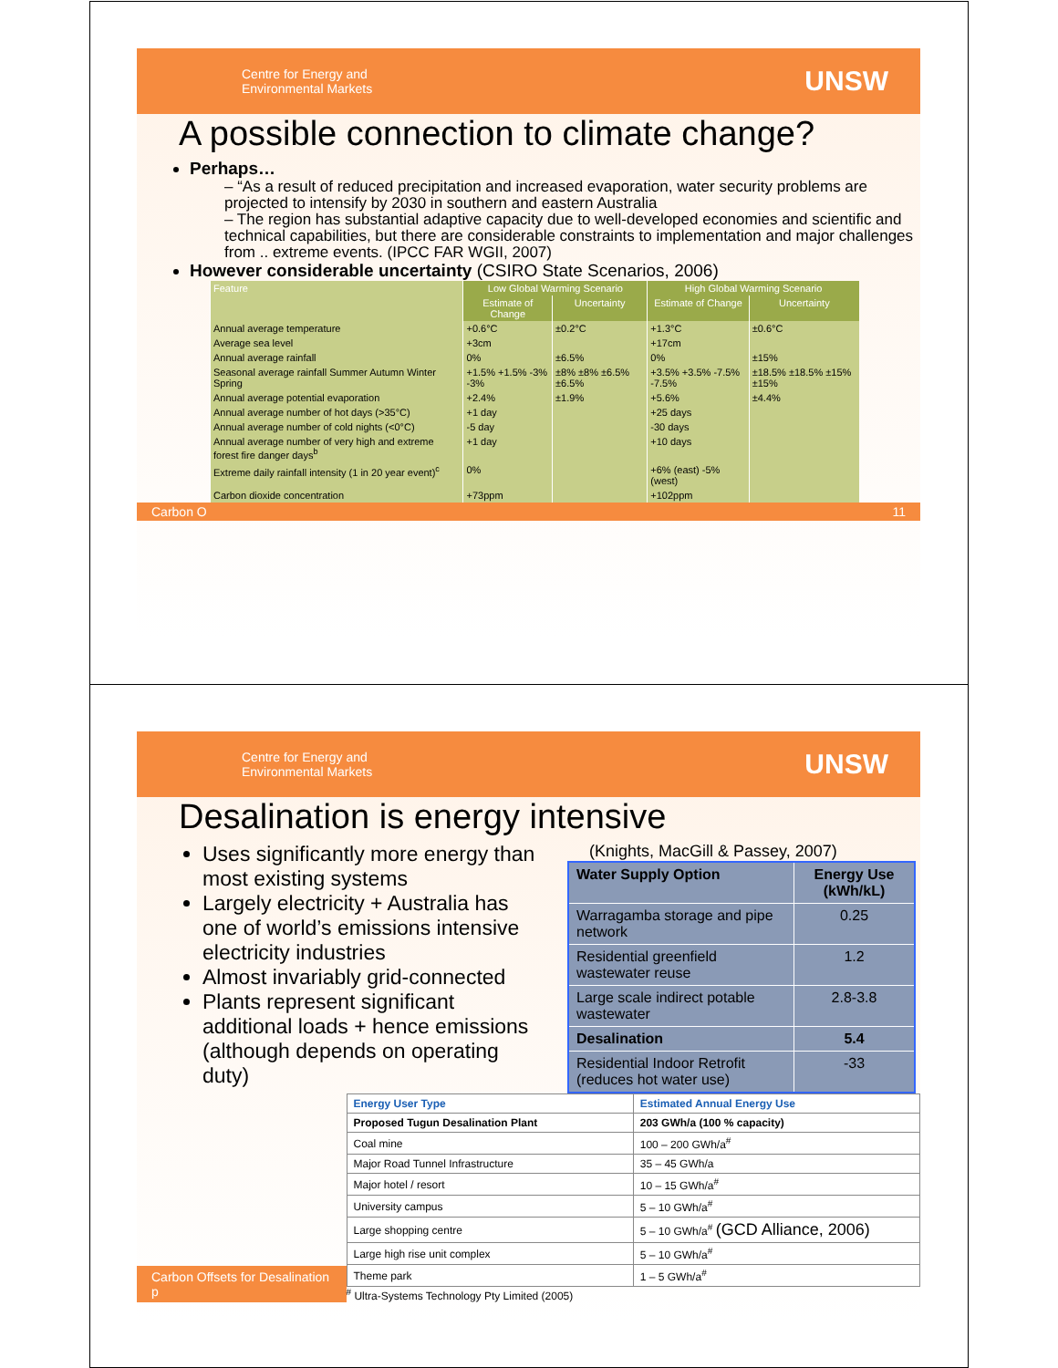Centre for Energy and
Environmental Markets UNSW
A possible connection to climate change?
Perhaps…
– “As a result of reduced precipitation and increased evaporation, water security problems are projected to intensify by 2030 in southern and eastern Australia
– The region has substantial adaptive capacity due to well-developed economies and scientific and technical capabilities, but there are considerable constraints to implementation and major challenges from .. extreme events. (IPCC FAR WGII, 2007)
However considerable uncertainty (CSIRO State Scenarios, 2006)
| Feature | Low Global Warming Scenario | | High Global Warming Scenario | |
| --- | --- | --- | --- | --- |
| | Estimate of Change | Uncertainty | Estimate of Change | Uncertainty |
| Annual average temperature | +0.6°C | ±0.2°C | +1.3°C | ±0.6°C |
| Average sea level | +3cm | | +17cm | |
| Annual average rainfall | 0% | ±6.5% | 0% | ±15% |
| Seasonal average rainfall Summer Autumn Winter Spring | +1.5% +1.5% -3% -3% | ±8% ±8% ±6.5% ±6.5% | +3.5% +3.5% -7.5% -7.5% | ±18.5% ±18.5% ±15% ±15% |
| Annual average potential evaporation | +2.4% | ±1.9% | +5.6% | ±4.4% |
| Annual average number of hot days (>35°C) | +1 day | | +25 days | |
| Annual average number of cold nights (<0°C) | -5 day | | -30 days | |
| Annual average number of very high and extreme forest fire danger days<sup>b</sup> | +1 day | | +10 days | |
| Extreme daily rainfall intensity (1 in 20 year event)<sup>c</sup> | 0% | | +6% (east) -5% (west) | |
| Carbon dioxide concentration | +73ppm | | +102ppm | |
Carbon O 11
Centre for Energy and
Environmental Markets UNSW
Desalination is energy intensive
Uses significantly more energy than most existing systems
Largely electricity + Australia has one of world’s emissions intensive electricity industries
Almost invariably grid-connected
Plants represent significant additional loads + hence emissions (although depends on operating duty)
(Knights, MacGill & Passey, 2007)
| Water Supply Option | Energy Use (kWh/kL) |
| Warragamba storage and pipe network | 0.25 |
| Residential greenfield wastewater reuse | 1.2 |
| Large scale indirect potable wastewater | 2.8-3.8 |
| Desalination | 5.4 |
| Residential Indoor Retrofit (reduces hot water use) | -33 |
Carbon Offsets for Desalination p
| Energy User Type | Estimated Annual Energy Use |
| Proposed Tugun Desalination Plant | 203 GWh/a (100 % capacity) |
| Coal mine | 100 – 200 GWh/a<sup>#</sup> |
| Major Road Tunnel Infrastructure | 35 – 45 GWh/a |
| Major hotel / resort | 10 – 15 GWh/a<sup>#</sup> |
| University campus | 5 – 10 GWh/a<sup>#</sup> |
| Large shopping centre | 5 – 10 GWh/a<sup>#</sup> (GCD Alliance, 2006) |
| Large high rise unit complex | 5 – 10 GWh/a<sup>#</sup> |
| Theme park | 1 – 5 GWh/a<sup>#</sup> |
<sup>#</sup> Ultra-Systems Technology Pty Limited (2005)